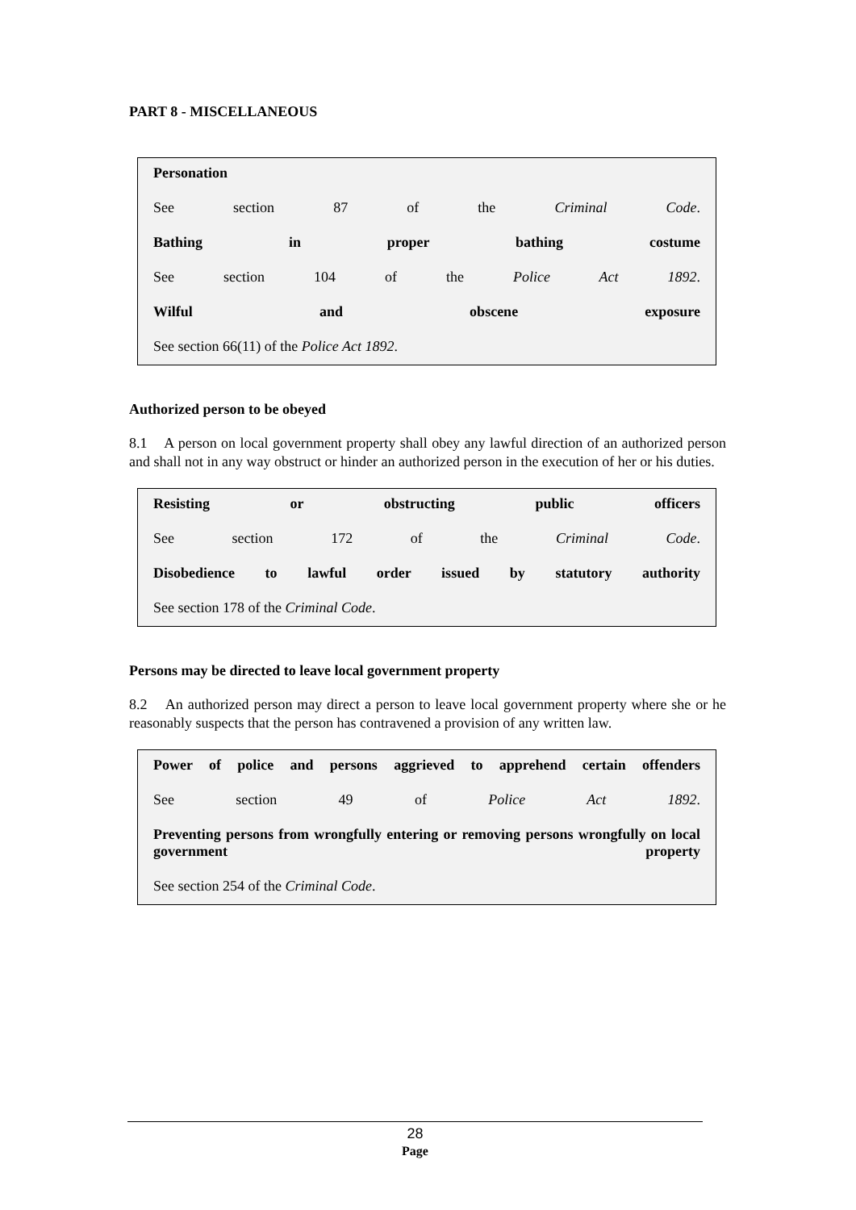PART 8 - MISCELLANEOUS
Personation
See section 87 of the Criminal Code.
Bathing in proper bathing costume
See section 104 of the Police Act 1892.
Wilful and obscene exposure
See section 66(11) of the Police Act 1892.
Authorized person to be obeyed
8.1 A person on local government property shall obey any lawful direction of an authorized person and shall not in any way obstruct or hinder an authorized person in the execution of her or his duties.
Resisting or obstructing public officers
See section 172 of the Criminal Code.
Disobedience to lawful order issued by statutory authority
See section 178 of the Criminal Code.
Persons may be directed to leave local government property
8.2 An authorized person may direct a person to leave local government property where she or he reasonably suspects that the person has contravened a provision of any written law.
Power of police and persons aggrieved to apprehend certain offenders
See section 49 of Police Act 1892.
Preventing persons from wrongfully entering or removing persons wrongfully on local government property
See section 254 of the Criminal Code.
28
Page